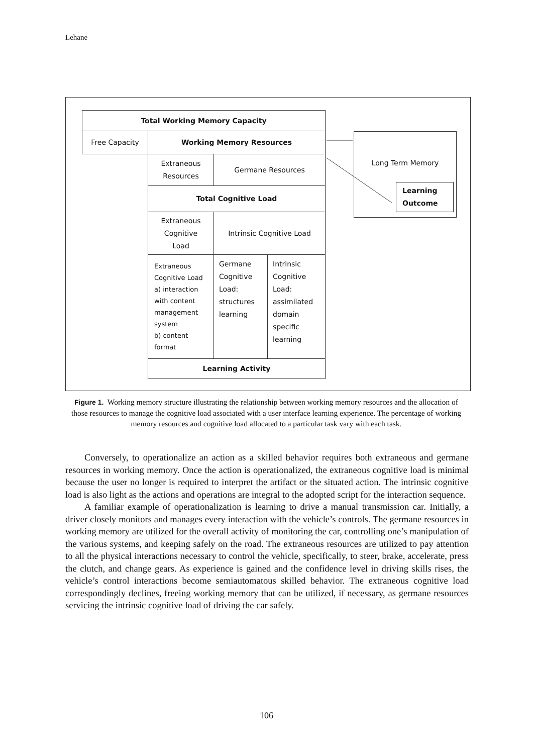Lehane
Total Working Memory Capacity
Free Capacity Working Memory Resources
Extraneous
Resources
Germane Resources
Total Cognitive Load
Extraneous
Cognitive
Load
Intrinsic Cognitive Load
Extraneous
Cognitive Load
a) interaction
with content
management
system
b) content
format
Germane
Cognitive
Load:
structures
learning
Intrinsic
Cognitive
Load:
assimilated
domain
specific
learning
Learning Activity
Long Term Memory
Learning
Outcome
Figure 1. Working memory structure illustrating the relationship between working memory resources and the allocation of those resources to manage the cognitive load associated with a user interface learning experience. The percentage of working memory resources and cognitive load allocated to a particular task vary with each task.
Conversely, to operationalize an action as a skilled behavior requires both extraneous and germane resources in working memory. Once the action is operationalized, the extraneous cognitive load is minimal because the user no longer is required to interpret the artifact or the situated action. The intrinsic cognitive load is also light as the actions and operations are integral to the adopted script for the interaction sequence.
A familiar example of operationalization is learning to drive a manual transmission car. Initially, a driver closely monitors and manages every interaction with the vehicle’s controls. The germane resources in working memory are utilized for the overall activity of monitoring the car, controlling one’s manipulation of the various systems, and keeping safely on the road. The extraneous resources are utilized to pay attention to all the physical interactions necessary to control the vehicle, specifically, to steer, brake, accelerate, press the clutch, and change gears. As experience is gained and the confidence level in driving skills rises, the vehicle’s control interactions become semiautomatous skilled behavior. The extraneous cognitive load correspondingly declines, freeing working memory that can be utilized, if necessary, as germane resources servicing the intrinsic cognitive load of driving the car safely.
106